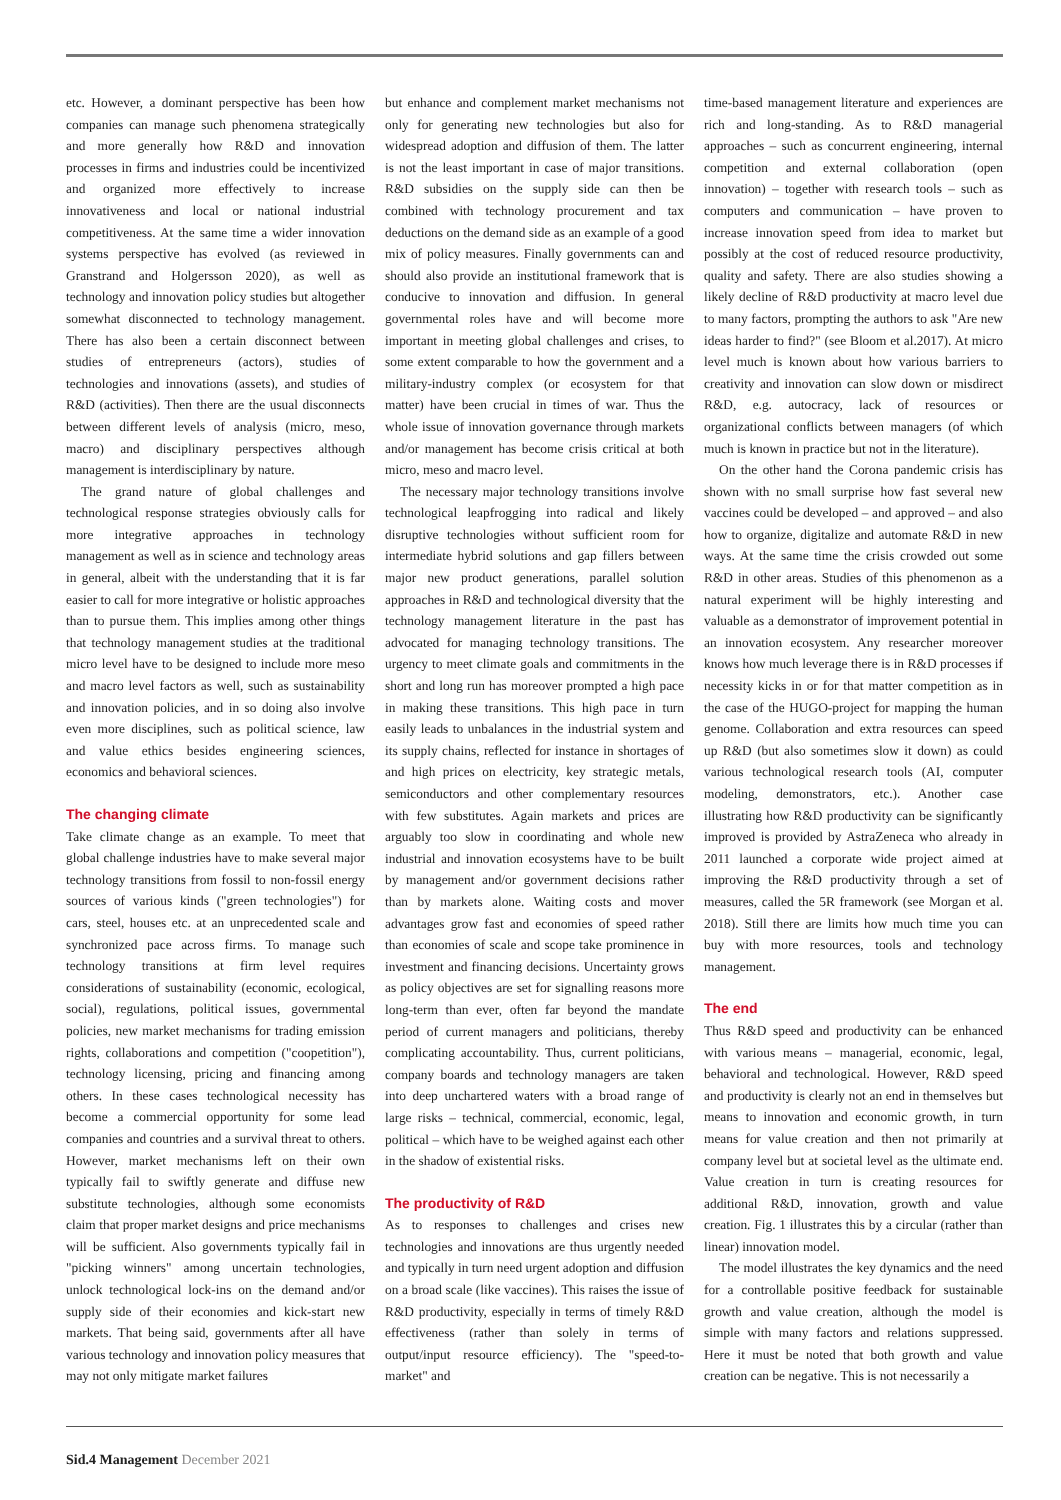etc. However, a dominant perspective has been how companies can manage such phenomena strategically and more generally how R&D and innovation processes in firms and industries could be incentivized and organized more effectively to increase innovativeness and local or national industrial competitiveness. At the same time a wider innovation systems perspective has evolved (as reviewed in Granstrand and Holgersson 2020), as well as technology and innovation policy studies but altogether somewhat disconnected to technology management. There has also been a certain disconnect between studies of entrepreneurs (actors), studies of technologies and innovations (assets), and studies of R&D (activities). Then there are the usual disconnects between different levels of analysis (micro, meso, macro) and disciplinary perspectives although management is interdisciplinary by nature.
The grand nature of global challenges and technological response strategies obviously calls for more integrative approaches in technology management as well as in science and technology areas in general, albeit with the understanding that it is far easier to call for more integrative or holistic approaches than to pursue them. This implies among other things that technology management studies at the traditional micro level have to be designed to include more meso and macro level factors as well, such as sustainability and innovation policies, and in so doing also involve even more disciplines, such as political science, law and value ethics besides engineering sciences, economics and behavioral sciences.
The changing climate
Take climate change as an example. To meet that global challenge industries have to make several major technology transitions from fossil to non-fossil energy sources of various kinds ("green technologies") for cars, steel, houses etc. at an unprecedented scale and synchronized pace across firms. To manage such technology transitions at firm level requires considerations of sustainability (economic, ecological, social), regulations, political issues, governmental policies, new market mechanisms for trading emission rights, collaborations and competition ("coopetition"), technology licensing, pricing and financing among others. In these cases technological necessity has become a commercial opportunity for some lead companies and countries and a survival threat to others. However, market mechanisms left on their own typically fail to swiftly generate and diffuse new substitute technologies, although some economists claim that proper market designs and price mechanisms will be sufficient. Also governments typically fail in "picking winners" among uncertain technologies, unlock technological lock-ins on the demand and/or supply side of their economies and kick-start new markets. That being said, governments after all have various technology and innovation policy measures that may not only mitigate market failures
but enhance and complement market mechanisms not only for generating new technologies but also for widespread adoption and diffusion of them. The latter is not the least important in case of major transitions. R&D subsidies on the supply side can then be combined with technology procurement and tax deductions on the demand side as an example of a good mix of policy measures. Finally governments can and should also provide an institutional framework that is conducive to innovation and diffusion. In general governmental roles have and will become more important in meeting global challenges and crises, to some extent comparable to how the government and a military-industry complex (or ecosystem for that matter) have been crucial in times of war. Thus the whole issue of innovation governance through markets and/or management has become crisis critical at both micro, meso and macro level.
The necessary major technology transitions involve technological leapfrogging into radical and likely disruptive technologies without sufficient room for intermediate hybrid solutions and gap fillers between major new product generations, parallel solution approaches in R&D and technological diversity that the technology management literature in the past has advocated for managing technology transitions. The urgency to meet climate goals and commitments in the short and long run has moreover prompted a high pace in making these transitions. This high pace in turn easily leads to unbalances in the industrial system and its supply chains, reflected for instance in shortages of and high prices on electricity, key strategic metals, semiconductors and other complementary resources with few substitutes. Again markets and prices are arguably too slow in coordinating and whole new industrial and innovation ecosystems have to be built by management and/or government decisions rather than by markets alone. Waiting costs and mover advantages grow fast and economies of speed rather than economies of scale and scope take prominence in investment and financing decisions. Uncertainty grows as policy objectives are set for signalling reasons more long-term than ever, often far beyond the mandate period of current managers and politicians, thereby complicating accountability. Thus, current politicians, company boards and technology managers are taken into deep unchartered waters with a broad range of large risks – technical, commercial, economic, legal, political – which have to be weighed against each other in the shadow of existential risks.
The productivity of R&D
As to responses to challenges and crises new technologies and innovations are thus urgently needed and typically in turn need urgent adoption and diffusion on a broad scale (like vaccines). This raises the issue of R&D productivity, especially in terms of timely R&D effectiveness (rather than solely in terms of output/input resource efficiency). The "speed-to-market" and
time-based management literature and experiences are rich and long-standing. As to R&D managerial approaches – such as concurrent engineering, internal competition and external collaboration (open innovation) – together with research tools – such as computers and communication – have proven to increase innovation speed from idea to market but possibly at the cost of reduced resource productivity, quality and safety. There are also studies showing a likely decline of R&D productivity at macro level due to many factors, prompting the authors to ask "Are new ideas harder to find?" (see Bloom et al.2017). At micro level much is known about how various barriers to creativity and innovation can slow down or misdirect R&D, e.g. autocracy, lack of resources or organizational conflicts between managers (of which much is known in practice but not in the literature).
On the other hand the Corona pandemic crisis has shown with no small surprise how fast several new vaccines could be developed – and approved – and also how to organize, digitalize and automate R&D in new ways. At the same time the crisis crowded out some R&D in other areas. Studies of this phenomenon as a natural experiment will be highly interesting and valuable as a demonstrator of improvement potential in an innovation ecosystem. Any researcher moreover knows how much leverage there is in R&D processes if necessity kicks in or for that matter competition as in the case of the HUGO-project for mapping the human genome. Collaboration and extra resources can speed up R&D (but also sometimes slow it down) as could various technological research tools (AI, computer modeling, demonstrators, etc.). Another case illustrating how R&D productivity can be significantly improved is provided by AstraZeneca who already in 2011 launched a corporate wide project aimed at improving the R&D productivity through a set of measures, called the 5R framework (see Morgan et al. 2018). Still there are limits how much time you can buy with more resources, tools and technology management.
The end
Thus R&D speed and productivity can be enhanced with various means – managerial, economic, legal, behavioral and technological. However, R&D speed and productivity is clearly not an end in themselves but means to innovation and economic growth, in turn means for value creation and then not primarily at company level but at societal level as the ultimate end. Value creation in turn is creating resources for additional R&D, innovation, growth and value creation. Fig. 1 illustrates this by a circular (rather than linear) innovation model.
The model illustrates the key dynamics and the need for a controllable positive feedback for sustainable growth and value creation, although the model is simple with many factors and relations suppressed. Here it must be noted that both growth and value creation can be negative. This is not necessarily a
Sid.4 Management December 2021